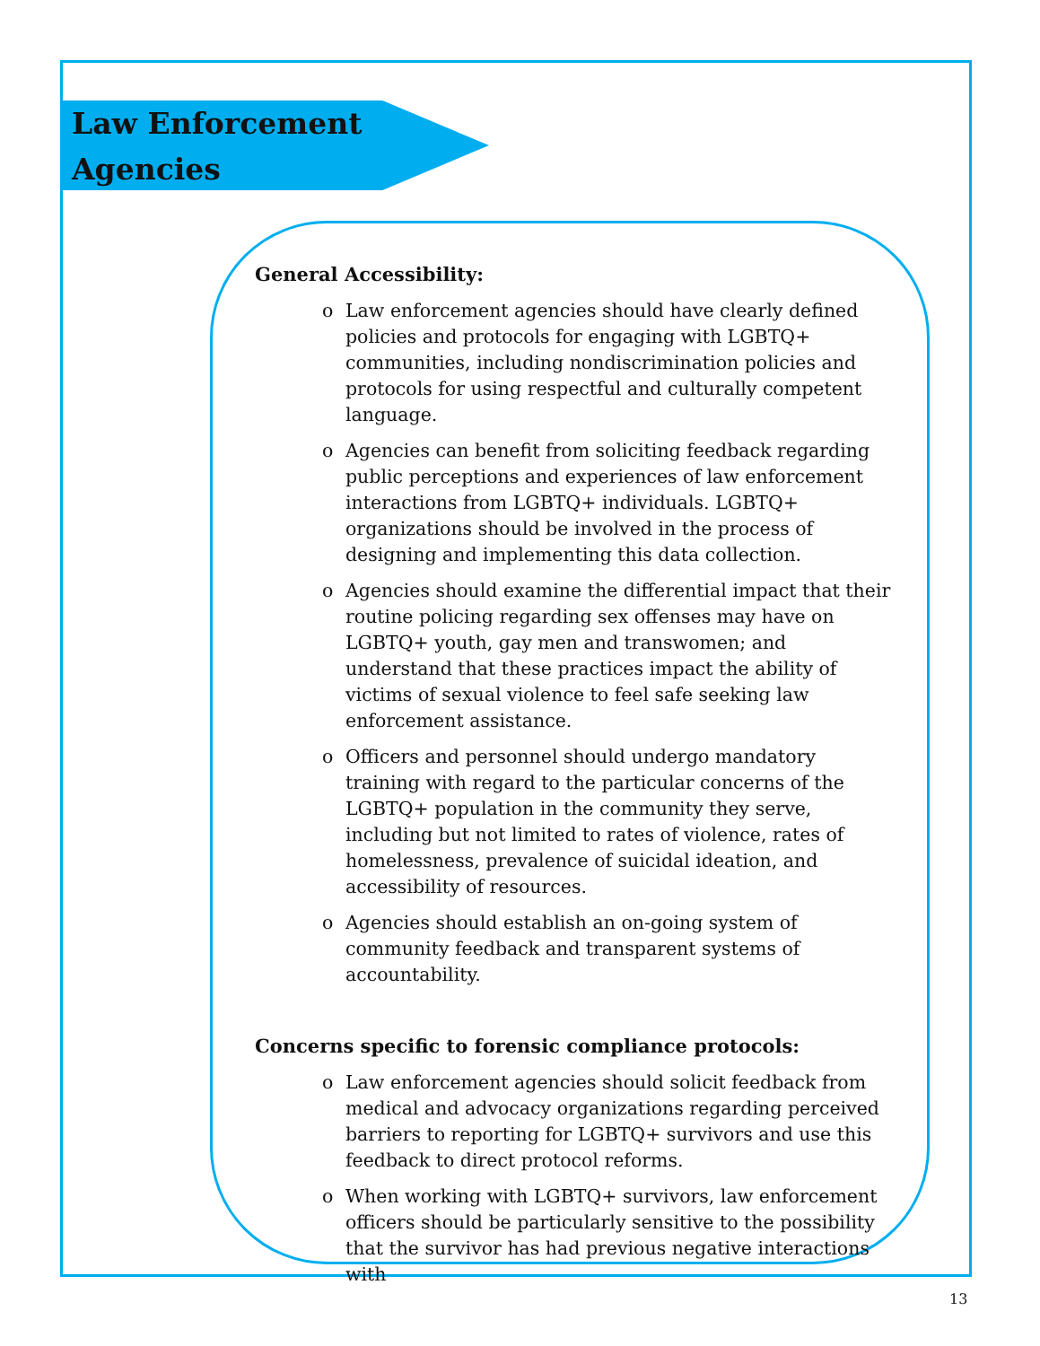Law Enforcement
Agencies
General Accessibility:
o Law enforcement agencies should have clearly defined policies and protocols for engaging with LGBTQ+ communities, including nondiscrimination policies and protocols for using respectful and culturally competent language.
o Agencies can benefit from soliciting feedback regarding public perceptions and experiences of law enforcement interactions from LGBTQ+ individuals. LGBTQ+ organizations should be involved in the process of designing and implementing this data collection.
o Agencies should examine the differential impact that their routine policing regarding sex offenses may have on LGBTQ+ youth, gay men and transwomen; and understand that these practices impact the ability of victims of sexual violence to feel safe seeking law enforcement assistance.
o Officers and personnel should undergo mandatory training with regard to the particular concerns of the LGBTQ+ population in the community they serve, including but not limited to rates of violence, rates of homelessness, prevalence of suicidal ideation, and accessibility of resources.
o Agencies should establish an on-going system of community feedback and transparent systems of accountability.
Concerns specific to forensic compliance protocols:
o Law enforcement agencies should solicit feedback from medical and advocacy organizations regarding perceived barriers to reporting for LGBTQ+ survivors and use this feedback to direct protocol reforms.
o When working with LGBTQ+ survivors, law enforcement officers should be particularly sensitive to the possibility that the survivor has had previous negative interactions with
13